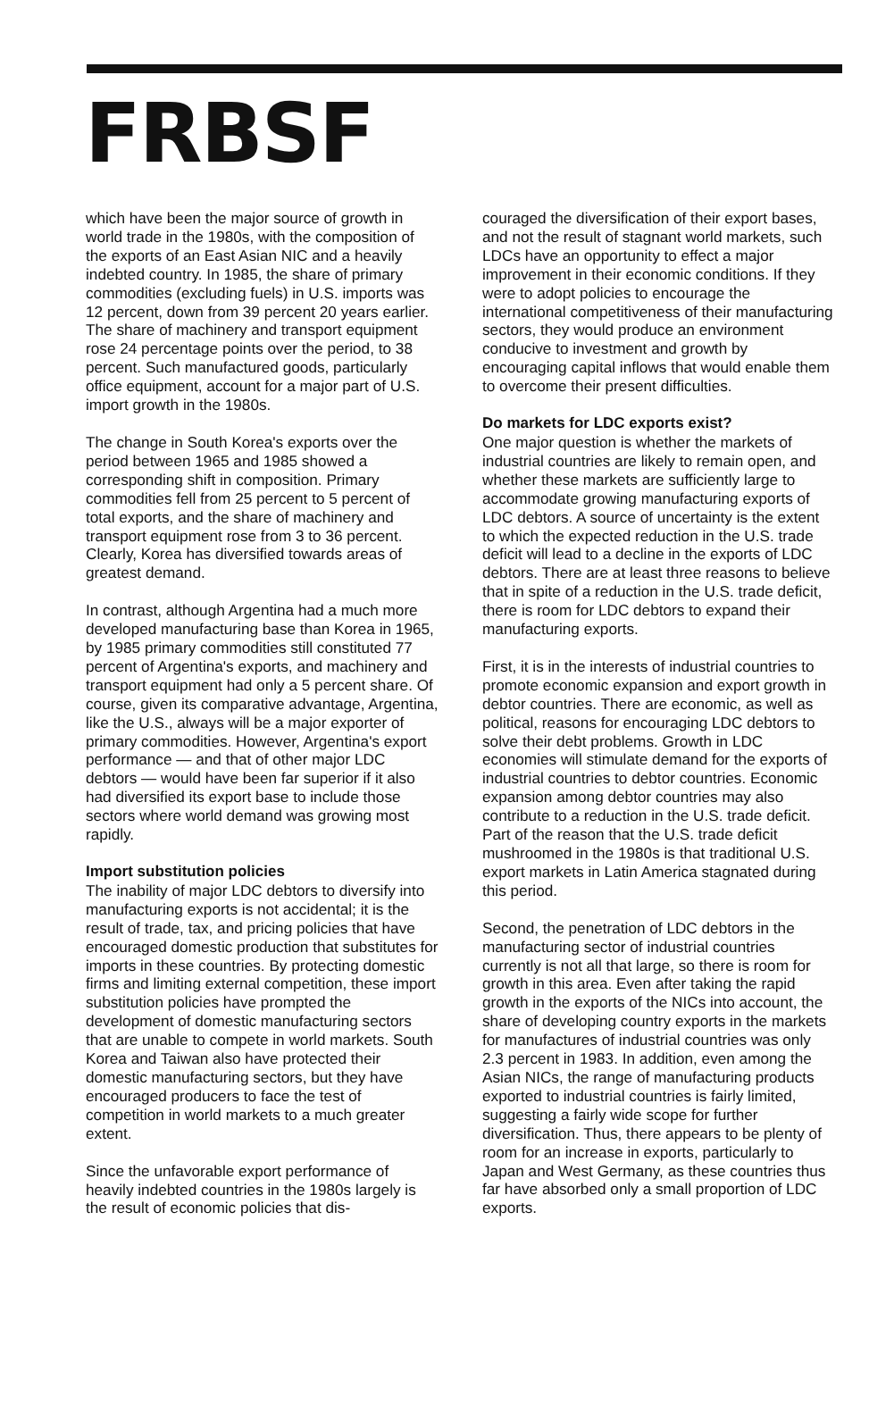FRBSF
which have been the major source of growth in world trade in the 1980s, with the composition of the exports of an East Asian NIC and a heavily indebted country. In 1985, the share of primary commodities (excluding fuels) in U.S. imports was 12 percent, down from 39 percent 20 years earlier. The share of machinery and transport equipment rose 24 percentage points over the period, to 38 percent. Such manufactured goods, particularly office equipment, account for a major part of U.S. import growth in the 1980s.
The change in South Korea's exports over the period between 1965 and 1985 showed a corresponding shift in composition. Primary commodities fell from 25 percent to 5 percent of total exports, and the share of machinery and transport equipment rose from 3 to 36 percent. Clearly, Korea has diversified towards areas of greatest demand.
In contrast, although Argentina had a much more developed manufacturing base than Korea in 1965, by 1985 primary commodities still constituted 77 percent of Argentina's exports, and machinery and transport equipment had only a 5 percent share. Of course, given its comparative advantage, Argentina, like the U.S., always will be a major exporter of primary commodities. However, Argentina's export performance — and that of other major LDC debtors — would have been far superior if it also had diversified its export base to include those sectors where world demand was growing most rapidly.
Import substitution policies
The inability of major LDC debtors to diversify into manufacturing exports is not accidental; it is the result of trade, tax, and pricing policies that have encouraged domestic production that substitutes for imports in these countries. By protecting domestic firms and limiting external competition, these import substitution policies have prompted the development of domestic manufacturing sectors that are unable to compete in world markets. South Korea and Taiwan also have protected their domestic manufacturing sectors, but they have encouraged producers to face the test of competition in world markets to a much greater extent.
Since the unfavorable export performance of heavily indebted countries in the 1980s largely is the result of economic policies that dis-
couraged the diversification of their export bases, and not the result of stagnant world markets, such LDCs have an opportunity to effect a major improvement in their economic conditions. If they were to adopt policies to encourage the international competitiveness of their manufacturing sectors, they would produce an environment conducive to investment and growth by encouraging capital inflows that would enable them to overcome their present difficulties.
Do markets for LDC exports exist?
One major question is whether the markets of industrial countries are likely to remain open, and whether these markets are sufficiently large to accommodate growing manufacturing exports of LDC debtors. A source of uncertainty is the extent to which the expected reduction in the U.S. trade deficit will lead to a decline in the exports of LDC debtors. There are at least three reasons to believe that in spite of a reduction in the U.S. trade deficit, there is room for LDC debtors to expand their manufacturing exports.
First, it is in the interests of industrial countries to promote economic expansion and export growth in debtor countries. There are economic, as well as political, reasons for encouraging LDC debtors to solve their debt problems. Growth in LDC economies will stimulate demand for the exports of industrial countries to debtor countries. Economic expansion among debtor countries may also contribute to a reduction in the U.S. trade deficit. Part of the reason that the U.S. trade deficit mushroomed in the 1980s is that traditional U.S. export markets in Latin America stagnated during this period.
Second, the penetration of LDC debtors in the manufacturing sector of industrial countries currently is not all that large, so there is room for growth in this area. Even after taking the rapid growth in the exports of the NICs into account, the share of developing country exports in the markets for manufactures of industrial countries was only 2.3 percent in 1983. In addition, even among the Asian NICs, the range of manufacturing products exported to industrial countries is fairly limited, suggesting a fairly wide scope for further diversification. Thus, there appears to be plenty of room for an increase in exports, particularly to Japan and West Germany, as these countries thus far have absorbed only a small proportion of LDC exports.